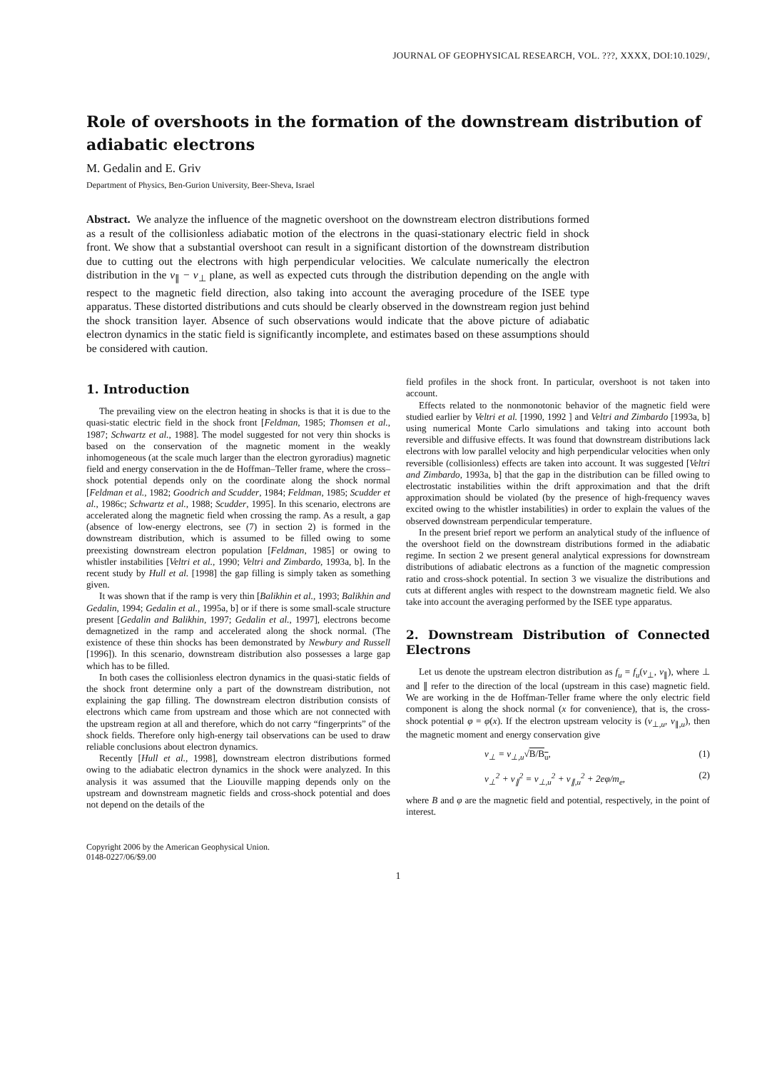JOURNAL OF GEOPHYSICAL RESEARCH, VOL. ???, XXXX, DOI:10.1029/,
Role of overshoots in the formation of the downstream distribution of adiabatic electrons
M. Gedalin and E. Griv
Department of Physics, Ben-Gurion University, Beer-Sheva, Israel
Abstract. We analyze the influence of the magnetic overshoot on the downstream electron distributions formed as a result of the collisionless adiabatic motion of the electrons in the quasi-stationary electric field in shock front. We show that a substantial overshoot can result in a significant distortion of the downstream distribution due to cutting out the electrons with high perpendicular velocities. We calculate numerically the electron distribution in the v<sub>∥</sub> − v<sub>⊥</sub> plane, as well as expected cuts through the distribution depending on the angle with respect to the magnetic field direction, also taking into account the averaging procedure of the ISEE type apparatus. These distorted distributions and cuts should be clearly observed in the downstream region just behind the shock transition layer. Absence of such observations would indicate that the above picture of adiabatic electron dynamics in the static field is significantly incomplete, and estimates based on these assumptions should be considered with caution.
1. Introduction
The prevailing view on the electron heating in shocks is that it is due to the quasi-static electric field in the shock front [Feldman, 1985; Thomsen et al., 1987; Schwartz et al., 1988]. The model suggested for not very thin shocks is based on the conservation of the magnetic moment in the weakly inhomogeneous (at the scale much larger than the electron gyroradius) magnetic field and energy conservation in the de Hoffman–Teller frame, where the cross–shock potential depends only on the coordinate along the shock normal [Feldman et al., 1982; Goodrich and Scudder, 1984; Feldman, 1985; Scudder et al., 1986c; Schwartz et al., 1988; Scudder, 1995]. In this scenario, electrons are accelerated along the magnetic field when crossing the ramp. As a result, a gap (absence of low-energy electrons, see (7) in section 2) is formed in the downstream distribution, which is assumed to be filled owing to some preexisting downstream electron population [Feldman, 1985] or owing to whistler instabilities [Veltri et al., 1990; Veltri and Zimbardo, 1993a, b]. In the recent study by Hull et al. [1998] the gap filling is simply taken as something given.
It was shown that if the ramp is very thin [Balikhin et al., 1993; Balikhin and Gedalin, 1994; Gedalin et al., 1995a, b] or if there is some small-scale structure present [Gedalin and Balikhin, 1997; Gedalin et al., 1997], electrons become demagnetized in the ramp and accelerated along the shock normal. (The existence of these thin shocks has been demonstrated by Newbury and Russell [1996]). In this scenario, downstream distribution also possesses a large gap which has to be filled.
In both cases the collisionless electron dynamics in the quasi-static fields of the shock front determine only a part of the downstream distribution, not explaining the gap filling. The downstream electron distribution consists of electrons which came from upstream and those which are not connected with the upstream region at all and therefore, which do not carry “fingerprints” of the shock fields. Therefore only high-energy tail observations can be used to draw reliable conclusions about electron dynamics.
Recently [Hull et al., 1998], downstream electron distributions formed owing to the adiabatic electron dynamics in the shock were analyzed. In this analysis it was assumed that the Liouville mapping depends only on the upstream and downstream magnetic fields and cross-shock potential and does not depend on the details of the
Copyright 2006 by the American Geophysical Union.
0148-0227/06/$9.00
field profiles in the shock front. In particular, overshoot is not taken into account.
Effects related to the nonmonotonic behavior of the magnetic field were studied earlier by Veltri et al. [1990, 1992 ] and Veltri and Zimbardo [1993a, b] using numerical Monte Carlo simulations and taking into account both reversible and diffusive effects. It was found that downstream distributions lack electrons with low parallel velocity and high perpendicular velocities when only reversible (collisionless) effects are taken into account. It was suggested [Veltri and Zimbardo, 1993a, b] that the gap in the distribution can be filled owing to electrostatic instabilities within the drift approximation and that the drift approximation should be violated (by the presence of high-frequency waves excited owing to the whistler instabilities) in order to explain the values of the observed downstream perpendicular temperature.
In the present brief report we perform an analytical study of the influence of the overshoot field on the downstream distributions formed in the adiabatic regime. In section 2 we present general analytical expressions for downstream distributions of adiabatic electrons as a function of the magnetic compression ratio and cross-shock potential. In section 3 we visualize the distributions and cuts at different angles with respect to the downstream magnetic field. We also take into account the averaging performed by the ISEE type apparatus.
2. Downstream Distribution of Connected Electrons
Let us denote the upstream electron distribution as f<sub>u</sub> = f<sub>u</sub>(v<sub>⊥</sub>, v<sub>∥</sub>), where ⊥ and ∥ refer to the direction of the local (upstream in this case) magnetic field. We are working in the de Hoffman-Teller frame where the only electric field component is along the shock normal (x for convenience), that is, the cross-shock potential φ = φ(x). If the electron upstream velocity is (v<sub>⊥,u</sub>, v<sub>∥,u</sub>), then the magnetic moment and energy conservation give
v<sub>⊥</sub> = v<sub>⊥,u</sub>√B/B<sub>u</sub>, (1)
v<sub>⊥</sub><sup>2</sup> + v<sub>∥</sub><sup>2</sup> = v<sub>⊥,u</sub><sup>2</sup> + v<sub>∥,u</sub><sup>2</sup> + 2eφ/m<sub>e</sub>, (2)
where B and φ are the magnetic field and potential, respectively, in the point of interest.
1